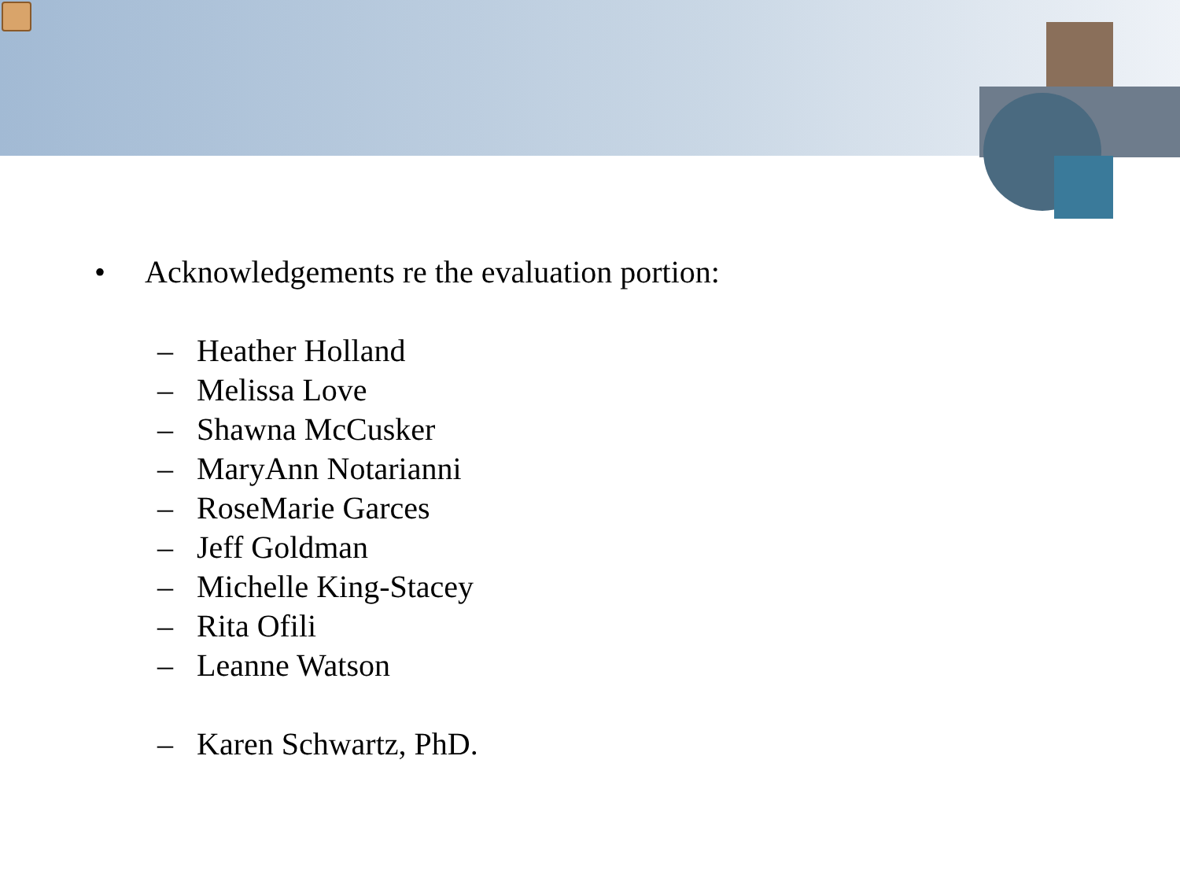• Acknowledgements re the evaluation portion:
– Heather Holland
– Melissa Love
– Shawna McCusker
– MaryAnn Notarianni
– RoseMarie Garces
– Jeff Goldman
– Michelle King-Stacey
– Rita Ofili
– Leanne Watson
– Karen Schwartz, PhD.